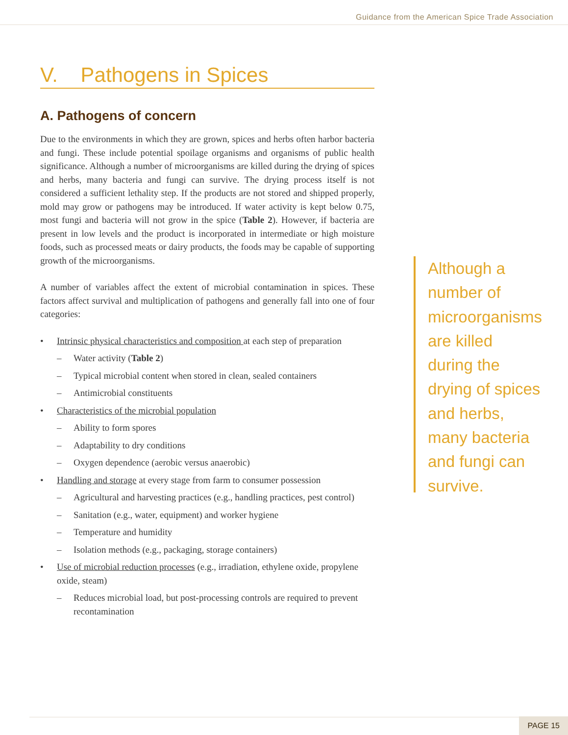Guidance from the American Spice Trade Association
V. Pathogens in Spices
A. Pathogens of concern
Due to the environments in which they are grown, spices and herbs often harbor bacteria and fungi. These include potential spoilage organisms and organisms of public health significance. Although a number of microorganisms are killed during the drying of spices and herbs, many bacteria and fungi can survive. The drying process itself is not considered a sufficient lethality step. If the products are not stored and shipped properly, mold may grow or pathogens may be introduced. If water activity is kept below 0.75, most fungi and bacteria will not grow in the spice (Table 2). However, if bacteria are present in low levels and the product is incorporated in intermediate or high moisture foods, such as processed meats or dairy products, the foods may be capable of supporting growth of the microorganisms.
A number of variables affect the extent of microbial contamination in spices. These factors affect survival and multiplication of pathogens and generally fall into one of four categories:
• Intrinsic physical characteristics and composition at each step of preparation
– Water activity (Table 2)
– Typical microbial content when stored in clean, sealed containers
– Antimicrobial constituents
• Characteristics of the microbial population
– Ability to form spores
– Adaptability to dry conditions
– Oxygen dependence (aerobic versus anaerobic)
• Handling and storage at every stage from farm to consumer possession
– Agricultural and harvesting practices (e.g., handling practices, pest control)
– Sanitation (e.g., water, equipment) and worker hygiene
– Temperature and humidity
– Isolation methods (e.g., packaging, storage containers)
• Use of microbial reduction processes (e.g., irradiation, ethylene oxide, propylene oxide, steam)
– Reduces microbial load, but post-processing controls are required to prevent recontamination
Although a number of microorganisms are killed during the drying of spices and herbs, many bacteria and fungi can survive.
PAGE 15